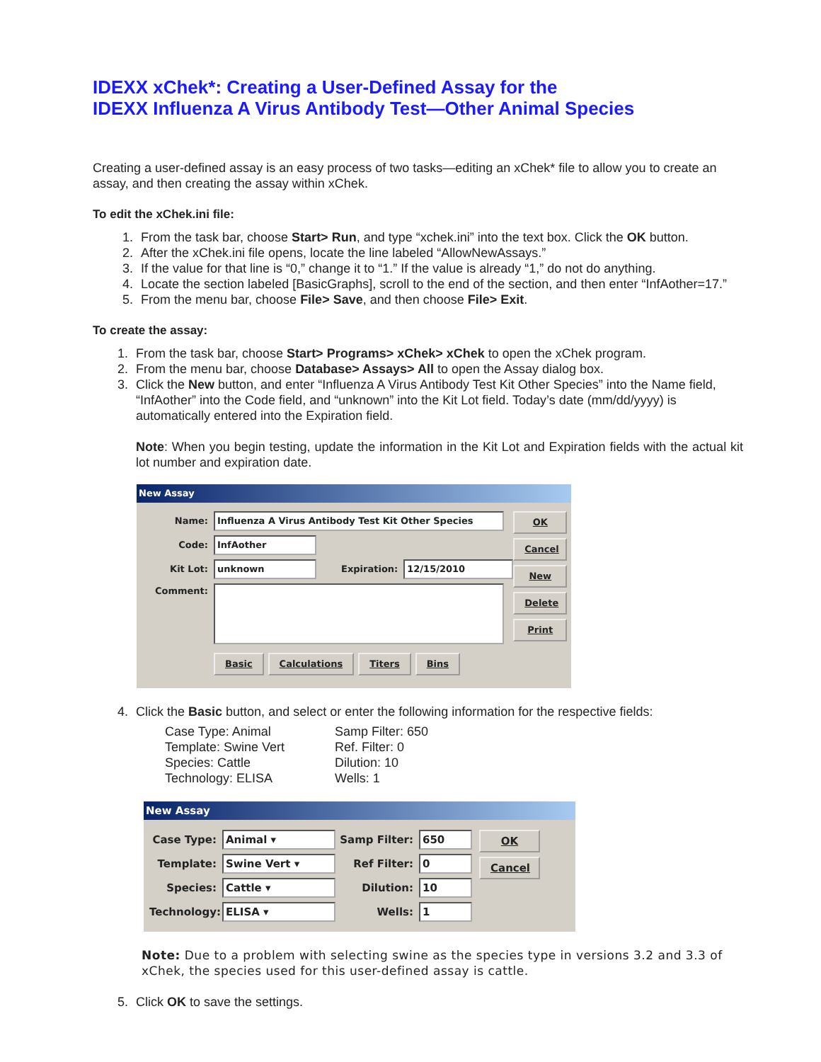IDEXX xChek*: Creating a User-Defined Assay for the
IDEXX Influenza A Virus Antibody Test—Other Animal Species
Creating a user-defined assay is an easy process of two tasks—editing an xChek* file to allow you to create an assay, and then creating the assay within xChek.
To edit the xChek.ini file:
1. From the task bar, choose Start> Run, and type “xchek.ini” into the text box. Click the OK button.
2. After the xChek.ini file opens, locate the line labeled “AllowNewAssays.”
3. If the value for that line is “0,” change it to “1.” If the value is already “1,” do not do anything.
4. Locate the section labeled [BasicGraphs], scroll to the end of the section, and then enter “InfAother=17.”
5. From the menu bar, choose File> Save, and then choose File> Exit.
To create the assay:
1. From the task bar, choose Start> Programs> xChek> xChek to open the xChek program.
2. From the menu bar, choose Database> Assays> All to open the Assay dialog box.
3. Click the New button, and enter “Influenza A Virus Antibody Test Kit Other Species” into the Name field, “InfAother” into the Code field, and “unknown” into the Kit Lot field. Today’s date (mm/dd/yyyy) is automatically entered into the Expiration field.
Note: When you begin testing, update the information in the Kit Lot and Expiration fields with the actual kit lot number and expiration date.
New Assay
Name: Influenza A Virus Antibody Test Kit Other Species
Code: InfAother
Kit Lot: unknown Expiration: 12/15/2010
Comment:
Basic Calculations Titers Bins
OK
Cancel
New
Delete
Print
4. Click the Basic button, and select or enter the following information for the respective fields:
Case Type: Animal
Samp Filter: 650
Template: Swine Vert
Ref. Filter: 0
Species: Cattle
Dilution: 10
Technology: ELISA
Wells: 1
New Assay
Case Type: Animal ▾
Template: Swine Vert ▾
Species: Cattle ▾
Technology: ELISA ▾
Samp Filter: 650
Ref Filter: 0
Dilution: 10
Wells: 1
OK
Cancel
Note: Due to a problem with selecting swine as the species type in versions 3.2 and 3.3 of xChek, the species used for this user-defined assay is cattle.
5. Click OK to save the settings.